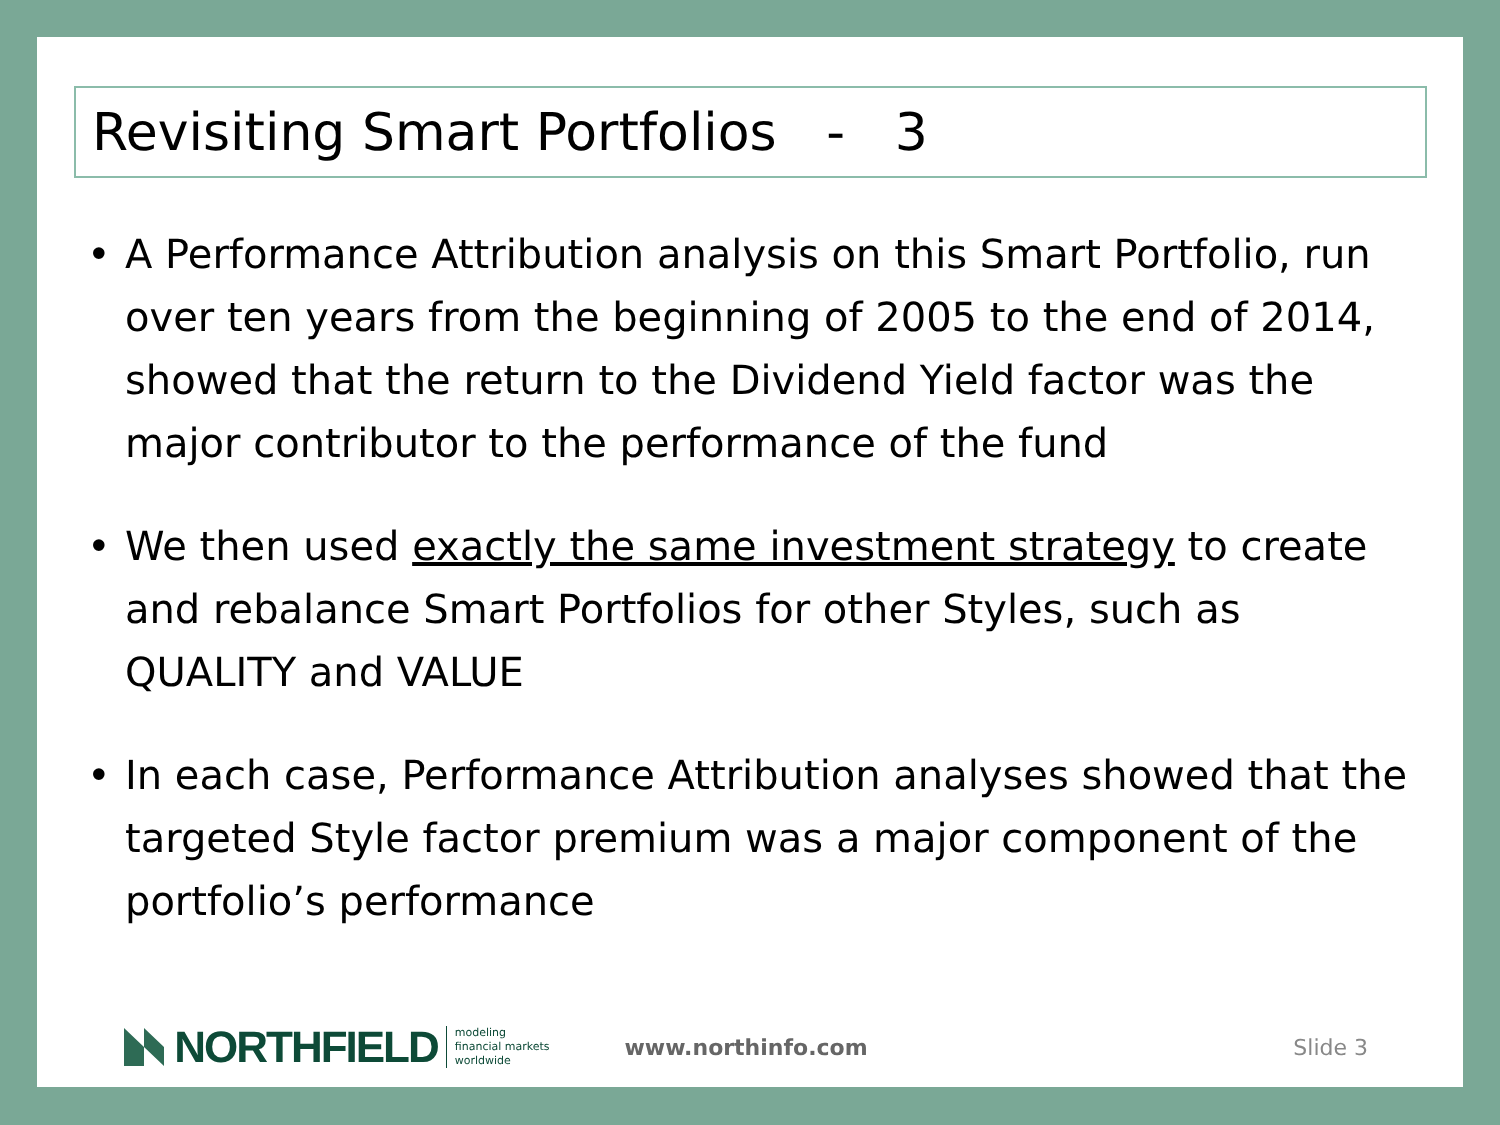Revisiting Smart Portfolios - 3
• A Performance Attribution analysis on this Smart Portfolio, run over ten years from the beginning of 2005 to the end of 2014, showed that the return to the Dividend Yield factor was the major contributor to the performance of the fund
• We then used exactly the same investment strategy to create and rebalance Smart Portfolios for other Styles, such as QUALITY and VALUE
• In each case, Performance Attribution analyses showed that the targeted Style factor premium was a major component of the portfolio’s performance
NORTHFIELD
modeling
financial markets
worldwide
www.northinfo.com Slide 3